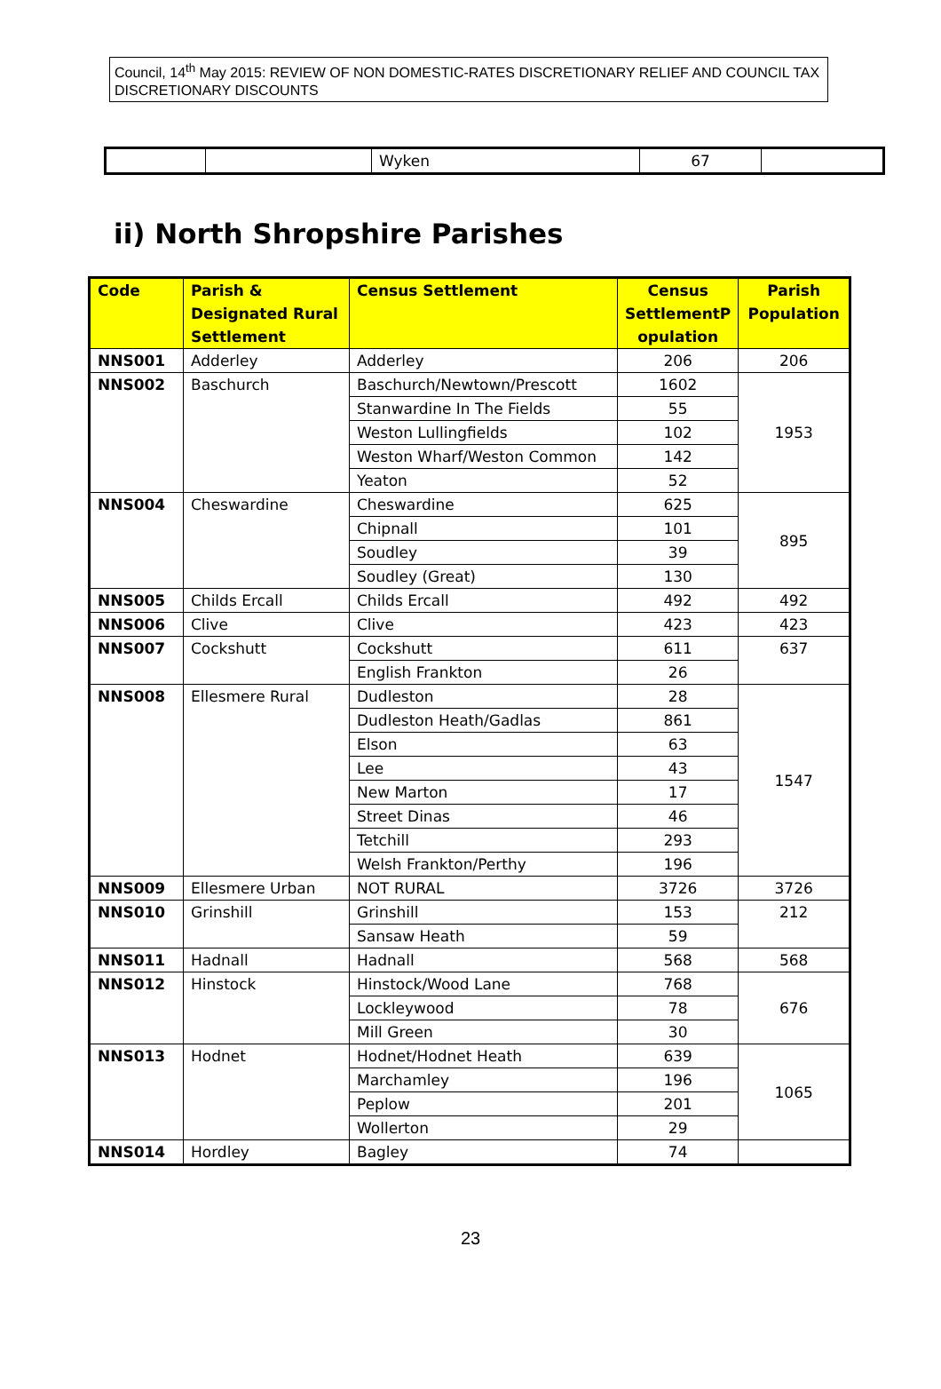Council, 14<sup>th</sup> May 2015: REVIEW OF NON DOMESTIC-RATES DISCRETIONARY RELIEF AND COUNCIL TAX DISCRETIONARY DISCOUNTS
| | | Wyken | 67 | |
ii) North Shropshire Parishes
| Code | Parish & Designated Rural Settlement | Census Settlement | Census SettlementP opulation | Parish Population |
| --- | --- | --- | --- | --- |
| NNS001 | Adderley | Adderley | 206 | 206 |
| NNS002 | Baschurch | Baschurch/Newtown/Prescott | 1602 | 1953 |
| | | Stanwardine In The Fields | 55 | |
| | | Weston Lullingfields | 102 | |
| | | Weston Wharf/Weston Common | 142 | |
| | | Yeaton | 52 | |
| NNS004 | Cheswardine | Cheswardine | 625 | 895 |
| | | Chipnall | 101 | |
| | | Soudley | 39 | |
| | | Soudley (Great) | 130 | |
| NNS005 | Childs Ercall | Childs Ercall | 492 | 492 |
| NNS006 | Clive | Clive | 423 | 423 |
| NNS007 | Cockshutt | Cockshutt | 611 | 637 |
| | | English Frankton | 26 | |
| NNS008 | Ellesmere Rural | Dudleston | 28 | 1547 |
| | | Dudleston Heath/Gadlas | 861 | |
| | | Elson | 63 | |
| | | Lee | 43 | |
| | | New Marton | 17 | |
| | | Street Dinas | 46 | |
| | | Tetchill | 293 | |
| | | Welsh Frankton/Perthy | 196 | |
| NNS009 | Ellesmere Urban | NOT RURAL | 3726 | 3726 |
| NNS010 | Grinshill | Grinshill | 153 | 212 |
| | | Sansaw Heath | 59 | |
| NNS011 | Hadnall | Hadnall | 568 | 568 |
| NNS012 | Hinstock | Hinstock/Wood Lane | 768 | 676 |
| | | Lockleywood | 78 | |
| | | Mill Green | 30 | |
| NNS013 | Hodnet | Hodnet/Hodnet Heath | 639 | 1065 |
| | | Marchamley | 196 | |
| | | Peplow | 201 | |
| | | Wollerton | 29 | |
| NNS014 | Hordley | Bagley | 74 | |
23